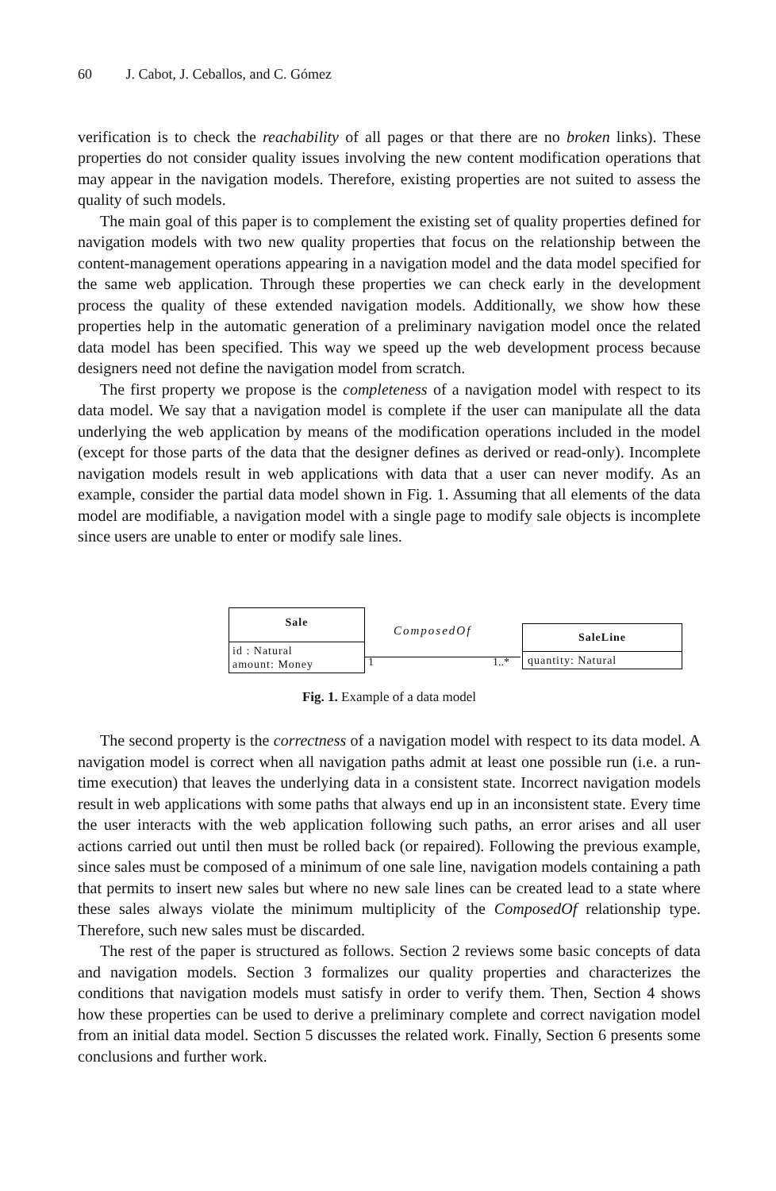60 J. Cabot, J. Ceballos, and C. Gómez
verification is to check the reachability of all pages or that there are no broken links). These properties do not consider quality issues involving the new content modification operations that may appear in the navigation models. Therefore, existing properties are not suited to assess the quality of such models.
The main goal of this paper is to complement the existing set of quality properties defined for navigation models with two new quality properties that focus on the relationship between the content-management operations appearing in a navigation model and the data model specified for the same web application. Through these properties we can check early in the development process the quality of these extended navigation models. Additionally, we show how these properties help in the automatic generation of a preliminary navigation model once the related data model has been specified. This way we speed up the web development process because designers need not define the navigation model from scratch.
The first property we propose is the completeness of a navigation model with respect to its data model. We say that a navigation model is complete if the user can manipulate all the data underlying the web application by means of the modification operations included in the model (except for those parts of the data that the designer defines as derived or read-only). Incomplete navigation models result in web applications with data that a user can never modify. As an example, consider the partial data model shown in Fig. 1. Assuming that all elements of the data model are modifiable, a navigation model with a single page to modify sale objects is incomplete since users are unable to enter or modify sale lines.
Sale
id : Natural
amount: Money
ComposedOf
1 1..*
SaleLine
quantity: Natural
Fig. 1. Example of a data model
The second property is the correctness of a navigation model with respect to its data model. A navigation model is correct when all navigation paths admit at least one possible run (i.e. a run-time execution) that leaves the underlying data in a consistent state. Incorrect navigation models result in web applications with some paths that always end up in an inconsistent state. Every time the user interacts with the web application following such paths, an error arises and all user actions carried out until then must be rolled back (or repaired). Following the previous example, since sales must be composed of a minimum of one sale line, navigation models containing a path that permits to insert new sales but where no new sale lines can be created lead to a state where these sales always violate the minimum multiplicity of the ComposedOf relationship type. Therefore, such new sales must be discarded.
The rest of the paper is structured as follows. Section 2 reviews some basic concepts of data and navigation models. Section 3 formalizes our quality properties and characterizes the conditions that navigation models must satisfy in order to verify them. Then, Section 4 shows how these properties can be used to derive a preliminary complete and correct navigation model from an initial data model. Section 5 discusses the related work. Finally, Section 6 presents some conclusions and further work.